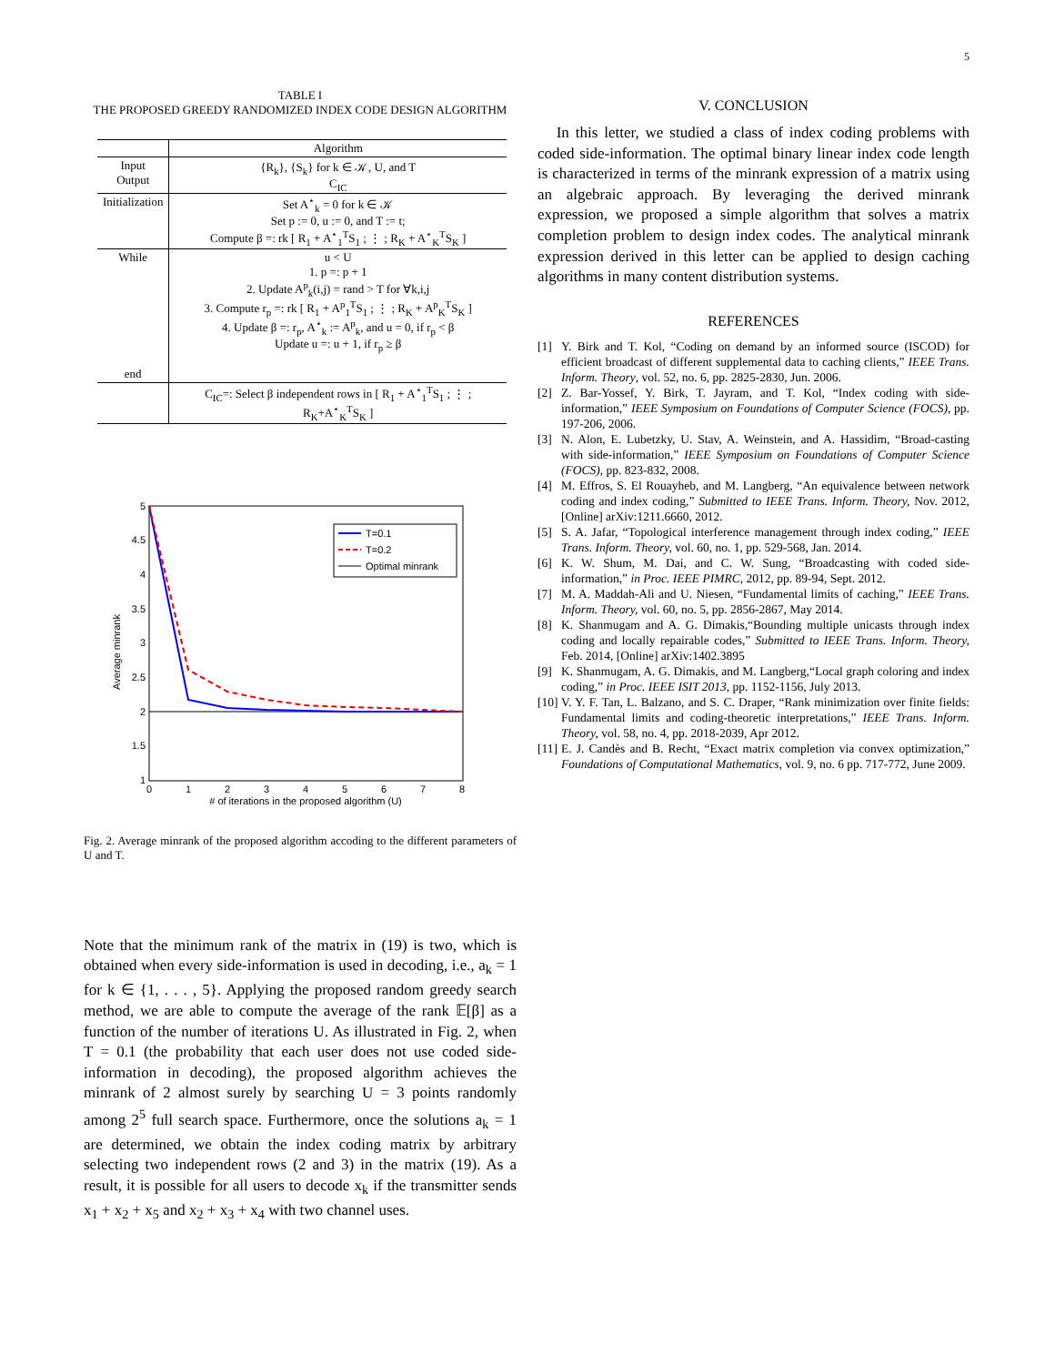5
TABLE I
THE PROPOSED GREEDY RANDOMIZED INDEX CODE DESIGN ALGORITHM
| | Algorithm |
| Input Output | {R<sub>k</sub>}, {S<sub>k</sub>} for k ∈ 𝒦, U, and T C<sub>IC</sub> |
| Initialization | Set A<sup>⋆</sup><sub>k</sub> = 0 for k ∈ 𝒦 Set p := 0, u := 0, and T := t; Compute β =: rk [ R<sub>1</sub> + A<sup>⋆</sup><sub>1</sub><sup>T</sup>S<sub>1</sub> ; ⋮ ; R<sub>K</sub> + A<sup>⋆</sup><sub>K</sub><sup>T</sup>S<sub>K</sub> ] |
| While end | u < U 1. p =: p + 1 2. Update A<sup>p</sup><sub>k</sub>(i,j) = rand > T for ∀k,i,j 3. Compute r<sub>p</sub> =: rk [ R<sub>1</sub> + A<sup>p</sup><sub>1</sub><sup>T</sup>S<sub>1</sub> ; ⋮ ; R<sub>K</sub> + A<sup>p</sup><sub>K</sub><sup>T</sup>S<sub>K</sub> ] 4. Update β =: r<sub>p</sub>, A<sup>⋆</sup><sub>k</sub> := A<sup>p</sup><sub>k</sub>, and u = 0, if r<sub>p</sub> < β Update u =: u + 1, if r<sub>p</sub> ≥ β |
| | C<sub>IC</sub>=: Select β independent rows in [ R<sub>1</sub> + A<sup>⋆</sup><sub>1</sub><sup>T</sup>S<sub>1</sub> ; ⋮ ; R<sub>K</sub>+A<sup>⋆</sup><sub>K</sub><sup>T</sup>S<sub>K</sub> ] |
Average minrank
5
4.5
4
3.5
3
2.5
2
1.5
1
0
1
2
3
4
5
6
7
8
​# of iterations in the proposed algorithm (U)
T=0.1
T=0.2
Optimal minrank
Fig. 2. Average minrank of the proposed algorithm accoding to the different parameters of U and T.
Note that the minimum rank of the matrix in (19) is two, which is obtained when every side-information is used in decoding, i.e., a<sub>k</sub> = 1 for k ∈ {1, . . . , 5}. Applying the proposed random greedy search method, we are able to compute the average of the rank 𝔼[β] as a function of the number of iterations U. As illustrated in Fig. 2, when T = 0.1 (the probability that each user does not use coded side-information in decoding), the proposed algorithm achieves the minrank of 2 almost surely by searching U = 3 points randomly among 2<sup>5</sup> full search space. Furthermore, once the solutions a<sub>k</sub> = 1 are determined, we obtain the index coding matrix by arbitrary selecting two independent rows (2 and 3) in the matrix (19). As a result, it is possible for all users to decode x<sub>k</sub> if the transmitter sends x<sub>1</sub> + x<sub>2</sub> + x<sub>5</sub> and x<sub>2</sub> + x<sub>3</sub> + x<sub>4</sub> with two channel uses.
V. CONCLUSION
In this letter, we studied a class of index coding problems with coded side-information. The optimal binary linear index code length is characterized in terms of the minrank expression of a matrix using an algebraic approach. By leveraging the derived minrank expression, we proposed a simple algorithm that solves a matrix completion problem to design index codes. The analytical minrank expression derived in this letter can be applied to design caching algorithms in many content distribution systems.
REFERENCES
[1] Y. Birk and T. Kol, “Coding on demand by an informed source (ISCOD) for efficient broadcast of different supplemental data to caching clients,” IEEE Trans. Inform. Theory, vol. 52, no. 6, pp. 2825-2830, Jun. 2006.
[2] Z. Bar-Yossef, Y. Birk, T. Jayram, and T. Kol, “Index coding with side-information,” IEEE Symposium on Foundations of Computer Science (FOCS), pp. 197-206, 2006.
[3] N. Alon, E. Lubetzky, U. Stav, A. Weinstein, and A. Hassidim, “Broad-casting with side-information,” IEEE Symposium on Foundations of Computer Science (FOCS), pp. 823-832, 2008.
[4] M. Effros, S. El Rouayheb, and M. Langberg, “An equivalence between network coding and index coding,” Submitted to IEEE Trans. Inform. Theory, Nov. 2012, [Online] arXiv:1211.6660, 2012.
[5] S. A. Jafar, “Topological interference management through index coding,” IEEE Trans. Inform. Theory, vol. 60, no. 1, pp. 529-568, Jan. 2014.
[6] K. W. Shum, M. Dai, and C. W. Sung, “Broadcasting with coded side-information,” in Proc. IEEE PIMRC, 2012, pp. 89-94, Sept. 2012.
[7] M. A. Maddah-Ali and U. Niesen, “Fundamental limits of caching,” IEEE Trans. Inform. Theory, vol. 60, no. 5, pp. 2856-2867, May 2014.
[8] K. Shanmugam and A. G. Dimakis,“Bounding multiple unicasts through index coding and locally repairable codes,” Submitted to IEEE Trans. Inform. Theory, Feb. 2014, [Online] arXiv:1402.3895
[9] K. Shanmugam, A. G. Dimakis, and M. Langberg,“Local graph coloring and index coding,” in Proc. IEEE ISIT 2013, pp. 1152-1156, July 2013.
[10] V. Y. F. Tan, L. Balzano, and S. C. Draper, “Rank minimization over finite fields: Fundamental limits and coding-theoretic interpretations,” IEEE Trans. Inform. Theory, vol. 58, no. 4, pp. 2018-2039, Apr 2012.
[11] E. J. Candès and B. Recht, “Exact matrix completion via convex optimization,” Foundations of Computational Mathematics, vol. 9, no. 6 pp. 717-772, June 2009.